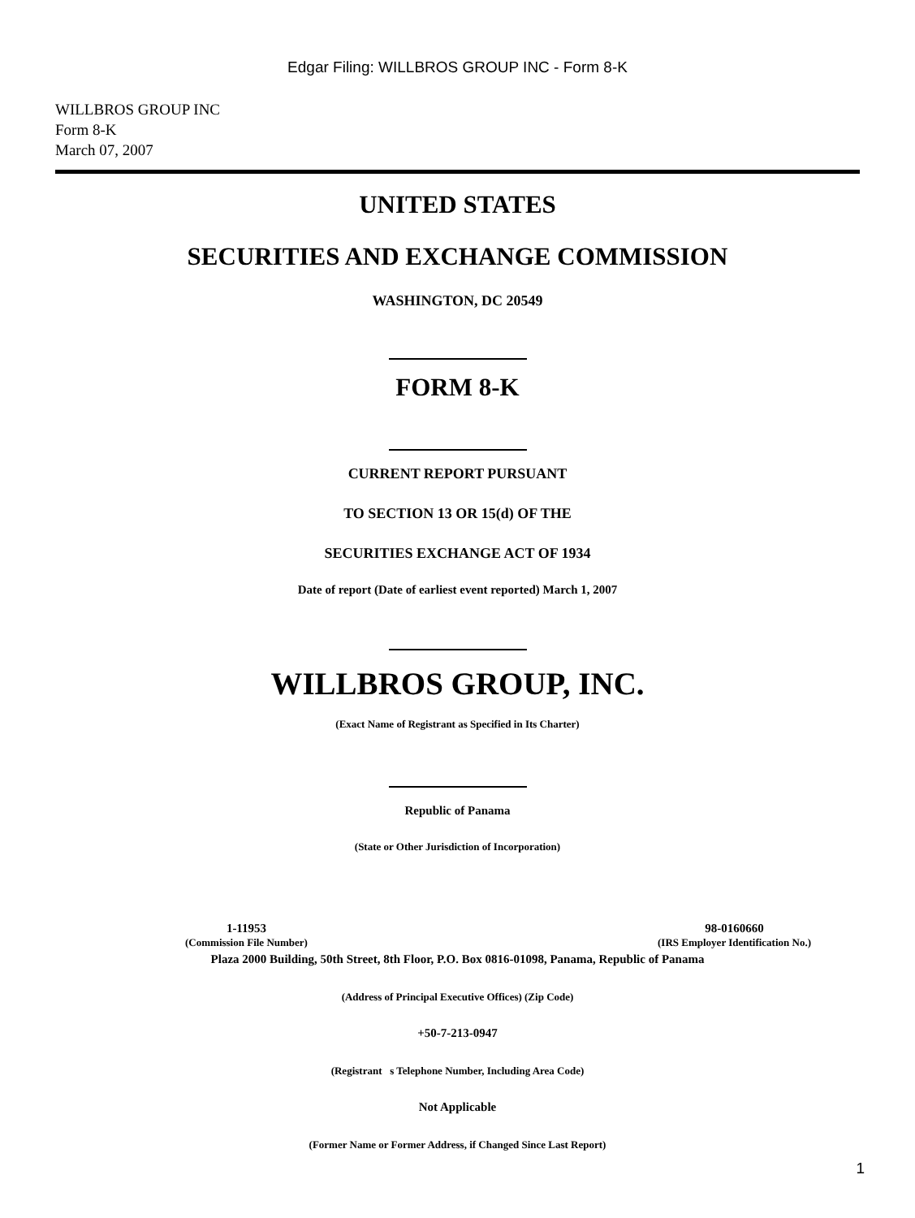Edgar Filing: WILLBROS GROUP INC - Form 8-K
WILLBROS GROUP INC
Form 8-K
March 07, 2007
UNITED STATES
SECURITIES AND EXCHANGE COMMISSION
WASHINGTON, DC 20549
FORM 8-K
CURRENT REPORT PURSUANT
TO SECTION 13 OR 15(d) OF THE
SECURITIES EXCHANGE ACT OF 1934
Date of report (Date of earliest event reported) March 1, 2007
WILLBROS GROUP, INC.
(Exact Name of Registrant as Specified in Its Charter)
Republic of Panama
(State or Other Jurisdiction of Incorporation)
1-11953
(Commission File Number)
98-0160660
(IRS Employer Identification No.)
Plaza 2000 Building, 50th Street, 8th Floor, P.O. Box 0816-01098, Panama, Republic of Panama
(Address of Principal Executive Offices) (Zip Code)
+50-7-213-0947
(Registrant s Telephone Number, Including Area Code)
Not Applicable
(Former Name or Former Address, if Changed Since Last Report)
1